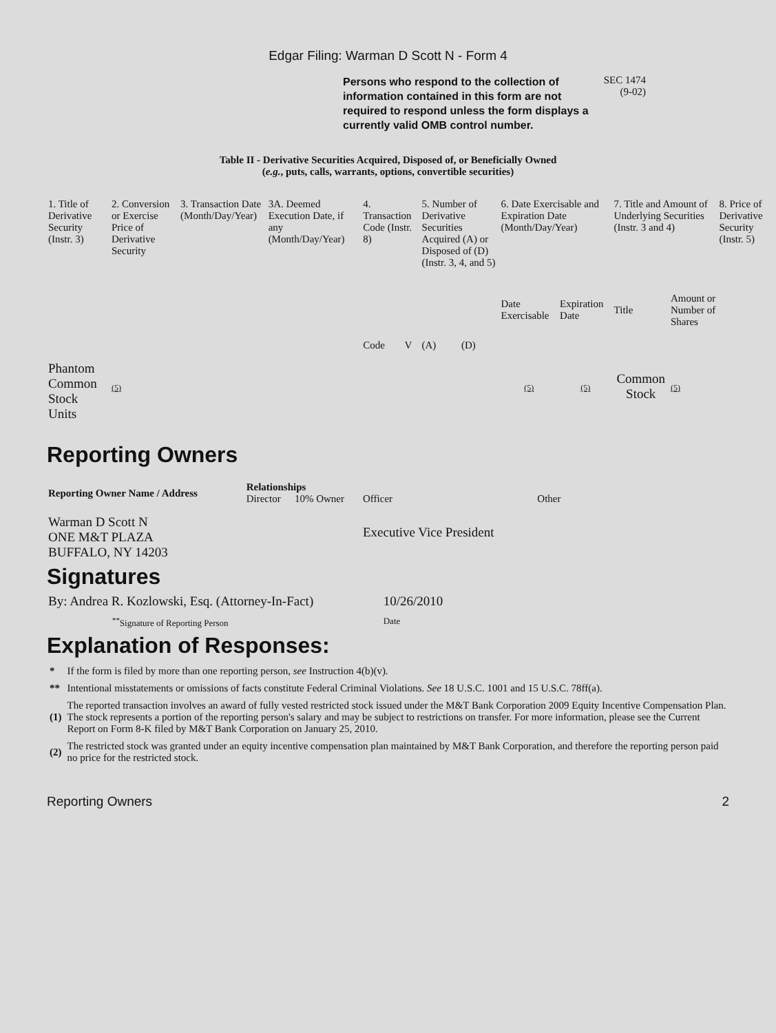Edgar Filing: Warman D Scott N - Form 4
Persons who respond to the collection of information contained in this form are not required to respond unless the form displays a currently valid OMB control number.
SEC 1474
(9-02)
Table II - Derivative Securities Acquired, Disposed of, or Beneficially Owned
(e.g., puts, calls, warrants, options, convertible securities)
| 1. Title of Derivative Security (Instr. 3) | 2. Conversion or Exercise Price of Derivative Security | 3. Transaction Date (Month/Day/Year) | 3A. Deemed Execution Date, if any (Month/Day/Year) | 4. Transaction Code (Instr. 8) | | 5. Number of Derivative Securities Acquired (A) or Disposed of (D) (Instr. 3, 4, and 5) | | 6. Date Exercisable and Expiration Date (Month/Day/Year) | | 7. Title and Amount of Underlying Securities (Instr. 3 and 4) | | 8. Price of Derivative Security (Instr. 5) |
| | | | | Code | V | (A) | (D) | Date Exercisable | Expiration Date | Title | Amount or Number of Shares | |
| Phantom Common Stock Units | (5) | | | | | | | (5) | (5) | Common Stock | (5) | |
Reporting Owners
| Reporting Owner Name / Address | Relationships | | | |
| --- | --- | --- | --- | --- |
| | Director | 10% Owner | Officer | Other |
| Warman D Scott N ONE M&T PLAZA BUFFALO, NY 14203 | | | Executive Vice President | |
Signatures
| By: Andrea R. Kozlowski, Esq. (Attorney-In-Fact) | 10/26/2010 |
| <sup>**</sup> Signature of Reporting Person | Date |
Explanation of Responses:
| * | If the form is filed by more than one reporting person, see Instruction 4(b)(v). |
| ** | Intentional misstatements or omissions of facts constitute Federal Criminal Violations. See 18 U.S.C. 1001 and 15 U.S.C. 78ff(a). |
| (1) | The reported transaction involves an award of fully vested restricted stock issued under the M&T Bank Corporation 2009 Equity Incentive Compensation Plan. The stock represents a portion of the reporting person's salary and may be subject to restrictions on transfer. For more information, please see the Current Report on Form 8-K filed by M&T Bank Corporation on January 25, 2010. |
| (2) | The restricted stock was granted under an equity incentive compensation plan maintained by M&T Bank Corporation, and therefore the reporting person paid no price for the restricted stock. |
Reporting Owners 2